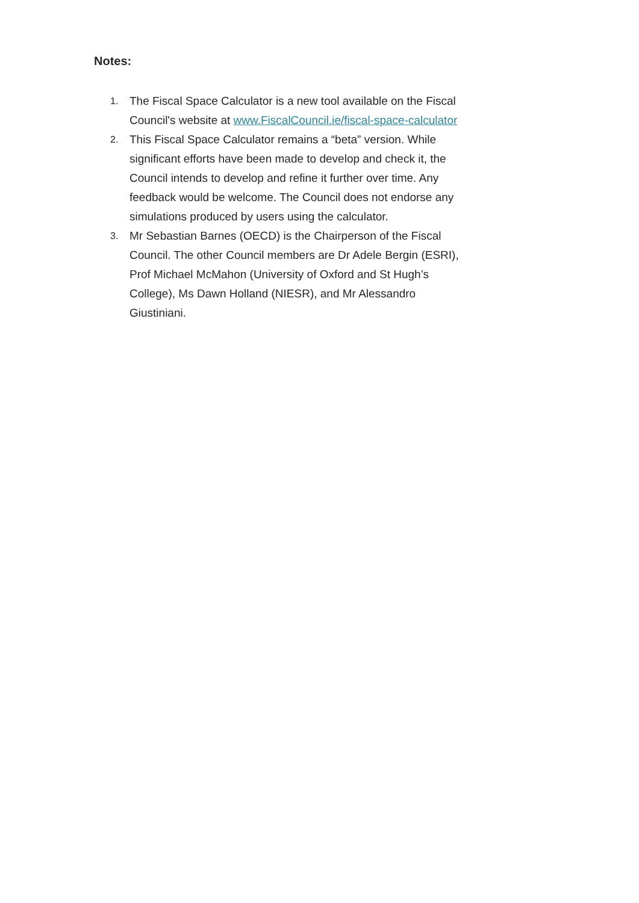Notes:
1. The Fiscal Space Calculator is a new tool available on the Fiscal Council's website at www.FiscalCouncil.ie/fiscal-space-calculator
2. This Fiscal Space Calculator remains a “beta” version. While significant efforts have been made to develop and check it, the Council intends to develop and refine it further over time. Any feedback would be welcome. The Council does not endorse any simulations produced by users using the calculator.
3. Mr Sebastian Barnes (OECD) is the Chairperson of the Fiscal Council. The other Council members are Dr Adele Bergin (ESRI), Prof Michael McMahon (University of Oxford and St Hugh’s College), Ms Dawn Holland (NIESR), and Mr Alessandro Giustiniani.